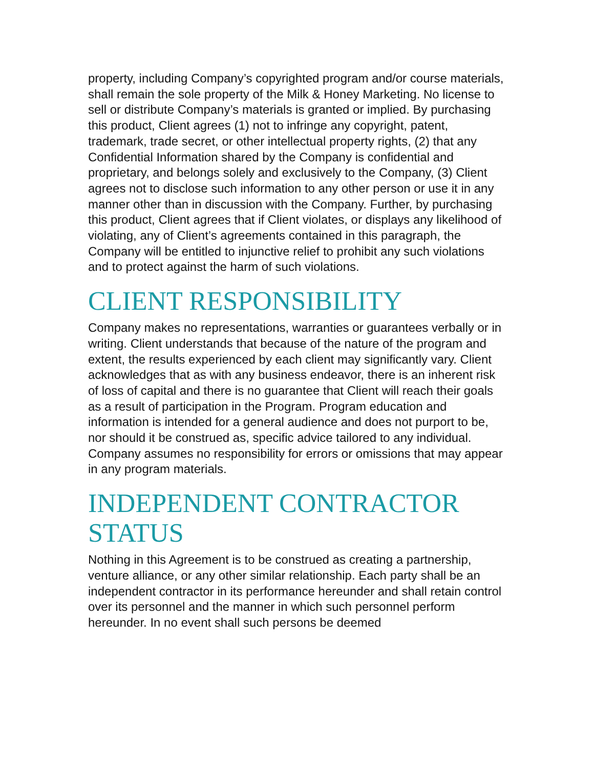property, including Company’s copyrighted program and/or course materials, shall remain the sole property of the Milk & Honey Marketing. No license to sell or distribute Company’s materials is granted or implied. By purchasing this product, Client agrees (1) not to infringe any copyright, patent, trademark, trade secret, or other intellectual property rights, (2) that any Confidential Information shared by the Company is confidential and proprietary, and belongs solely and exclusively to the Company, (3) Client agrees not to disclose such information to any other person or use it in any manner other than in discussion with the Company. Further, by purchasing this product, Client agrees that if Client violates, or displays any likelihood of violating, any of Client’s agreements contained in this paragraph, the Company will be entitled to injunctive relief to prohibit any such violations and to protect against the harm of such violations.
CLIENT RESPONSIBILITY
Company makes no representations, warranties or guarantees verbally or in writing. Client understands that because of the nature of the program and extent, the results experienced by each client may significantly vary. Client acknowledges that as with any business endeavor, there is an inherent risk of loss of capital and there is no guarantee that Client will reach their goals as a result of participation in the Program. Program education and information is intended for a general audience and does not purport to be, nor should it be construed as, specific advice tailored to any individual. Company assumes no responsibility for errors or omissions that may appear in any program materials.
INDEPENDENT CONTRACTOR STATUS
Nothing in this Agreement is to be construed as creating a partnership, venture alliance, or any other similar relationship. Each party shall be an independent contractor in its performance hereunder and shall retain control over its personnel and the manner in which such personnel perform hereunder. In no event shall such persons be deemed